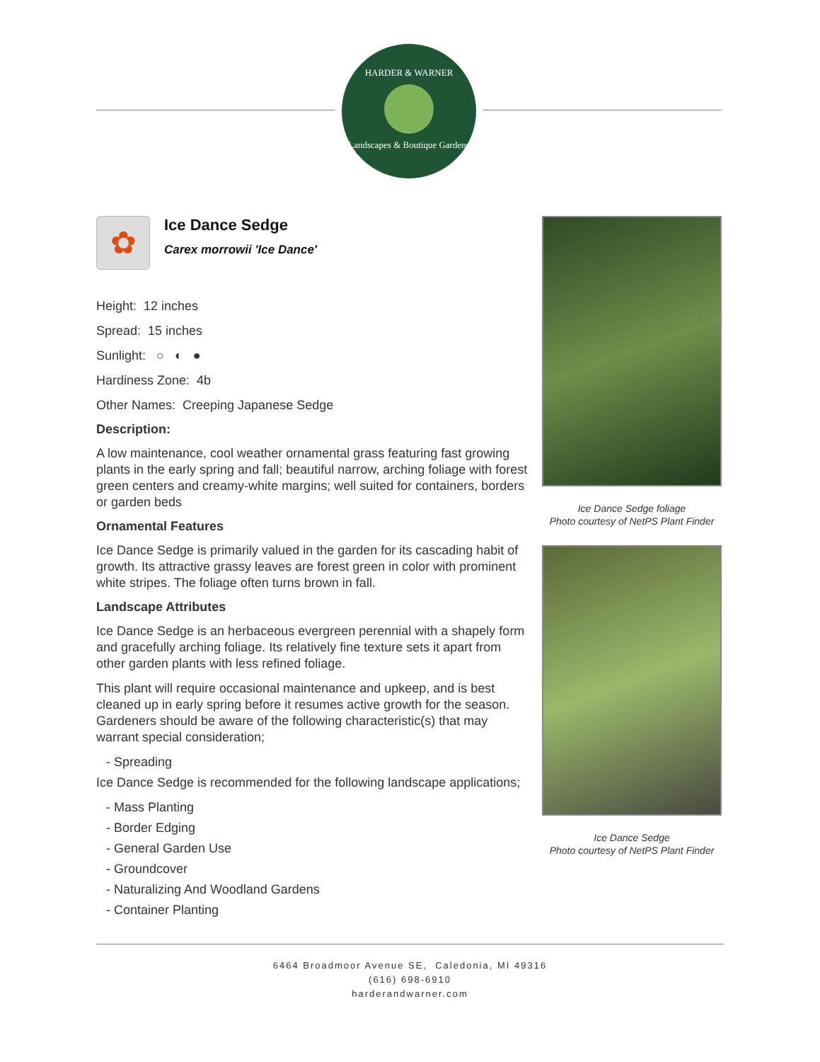HARDER & WARNER
Landscapes & Boutique Gardens
✿
Ice Dance Sedge
Carex morrowii 'Ice Dance'
Height: 12 inches
Spread: 15 inches
Sunlight: ○ ◐ ●
Hardiness Zone: 4b
Other Names: Creeping Japanese Sedge
Description:
A low maintenance, cool weather ornamental grass featuring fast growing plants in the early spring and fall; beautiful narrow, arching foliage with forest green centers and creamy-white margins; well suited for containers, borders or garden beds
Ornamental Features
Ice Dance Sedge is primarily valued in the garden for its cascading habit of growth. Its attractive grassy leaves are forest green in color with prominent white stripes. The foliage often turns brown in fall.
Landscape Attributes
Ice Dance Sedge is an herbaceous evergreen perennial with a shapely form and gracefully arching foliage. Its relatively fine texture sets it apart from other garden plants with less refined foliage.
This plant will require occasional maintenance and upkeep, and is best cleaned up in early spring before it resumes active growth for the season. Gardeners should be aware of the following characteristic(s) that may warrant special consideration;
- Spreading
Ice Dance Sedge is recommended for the following landscape applications;
- Mass Planting
- Border Edging
- General Garden Use
- Groundcover
- Naturalizing And Woodland Gardens
- Container Planting
Ice Dance Sedge foliage
Photo courtesy of NetPS Plant Finder
Ice Dance Sedge
Photo courtesy of NetPS Plant Finder
6464 Broadmoor Avenue SE, Caledonia, MI 49316
(616) 698-6910
harderandwarner.com